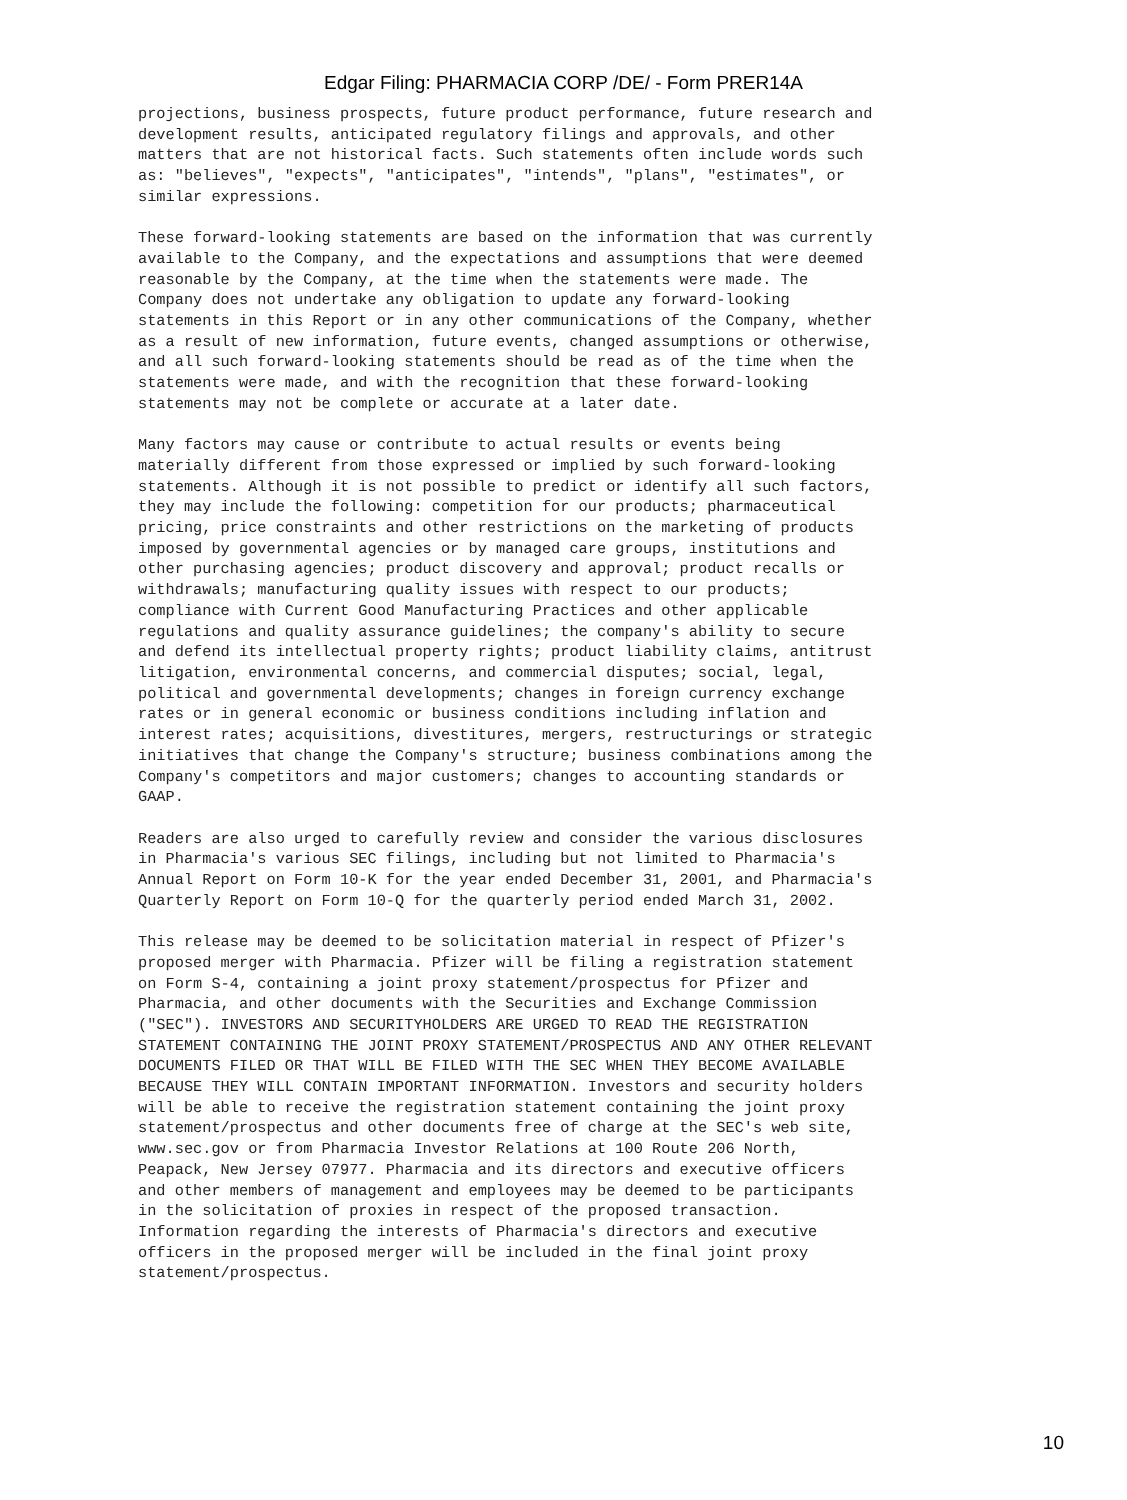Edgar Filing: PHARMACIA CORP /DE/ - Form PRER14A
projections, business prospects, future product performance, future research and
development results, anticipated regulatory filings and approvals, and other
matters that are not historical facts. Such statements often include words such
as: "believes", "expects", "anticipates", "intends", "plans", "estimates", or
similar expressions.

These forward-looking statements are based on the information that was currently
available to the Company, and the expectations and assumptions that were deemed
reasonable by the Company, at the time when the statements were made. The
Company does not undertake any obligation to update any forward-looking
statements in this Report or in any other communications of the Company, whether
as a result of new information, future events, changed assumptions or otherwise,
and all such forward-looking statements should be read as of the time when the
statements were made, and with the recognition that these forward-looking
statements may not be complete or accurate at a later date.

Many factors may cause or contribute to actual results or events being
materially different from those expressed or implied by such forward-looking
statements. Although it is not possible to predict or identify all such factors,
they may include the following: competition for our products; pharmaceutical
pricing, price constraints and other restrictions on the marketing of products
imposed by governmental agencies or by managed care groups, institutions and
other purchasing agencies; product discovery and approval; product recalls or
withdrawals; manufacturing quality issues with respect to our products;
compliance with Current Good Manufacturing Practices and other applicable
regulations and quality assurance guidelines; the company's ability to secure
and defend its intellectual property rights; product liability claims, antitrust
litigation, environmental concerns, and commercial disputes; social, legal,
political and governmental developments; changes in foreign currency exchange
rates or in general economic or business conditions including inflation and
interest rates; acquisitions, divestitures, mergers, restructurings or strategic
initiatives that change the Company's structure; business combinations among the
Company's competitors and major customers; changes to accounting standards or
GAAP.

Readers are also urged to carefully review and consider the various disclosures
in Pharmacia's various SEC filings, including but not limited to Pharmacia's
Annual Report on Form 10-K for the year ended December 31, 2001, and Pharmacia's
Quarterly Report on Form 10-Q for the quarterly period ended March 31, 2002.

This release may be deemed to be solicitation material in respect of Pfizer's
proposed merger with Pharmacia. Pfizer will be filing a registration statement
on Form S-4, containing a joint proxy statement/prospectus for Pfizer and
Pharmacia, and other documents with the Securities and Exchange Commission
("SEC"). INVESTORS AND SECURITYHOLDERS ARE URGED TO READ THE REGISTRATION
STATEMENT CONTAINING THE JOINT PROXY STATEMENT/PROSPECTUS AND ANY OTHER RELEVANT
DOCUMENTS FILED OR THAT WILL BE FILED WITH THE SEC WHEN THEY BECOME AVAILABLE
BECAUSE THEY WILL CONTAIN IMPORTANT INFORMATION. Investors and security holders
will be able to receive the registration statement containing the joint proxy
statement/prospectus and other documents free of charge at the SEC's web site,
www.sec.gov or from Pharmacia Investor Relations at 100 Route 206 North,
Peapack, New Jersey 07977. Pharmacia and its directors and executive officers
and other members of management and employees may be deemed to be participants
in the solicitation of proxies in respect of the proposed transaction.
Information regarding the interests of Pharmacia's directors and executive
officers in the proposed merger will be included in the final joint proxy
statement/prospectus.
10